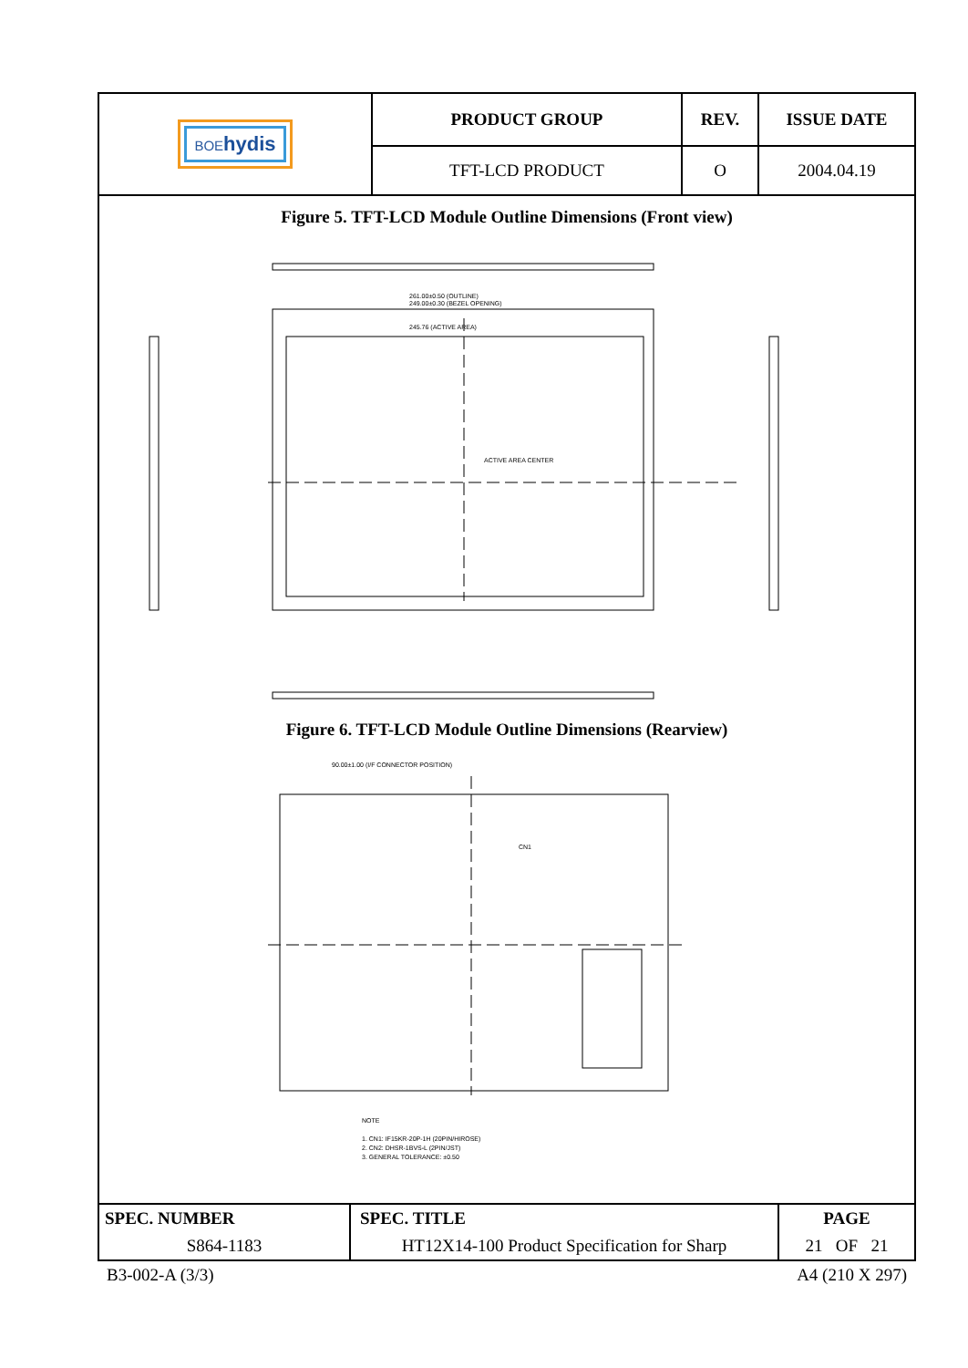| BOE hydis | PRODUCT GROUP | REV. | ISSUE DATE |
| | TFT-LCD PRODUCT | O | 2004.04.19 |
Figure 5. TFT-LCD Module Outline Dimensions (Front view)
ACTIVE AREA CENTER
261.00±0.50 (OUTLINE)
249.00±0.30 (BEZEL OPENING)
245.76 (ACTIVE AREA)
Figure 6. TFT-LCD Module Outline Dimensions (Rearview)
90.00±1.00 (I/F CONNECTOR POSITION)
CN1
NOTE
1. CN1: IF15KR-20P-1H (20PIN/HIROSE)
2. CN2: DHSR-1BVS-L (2PIN/JST)
3. GENERAL TOLERANCE: ±0.50
| SPEC. NUMBER | SPEC. TITLE | PAGE |
| S864-1183 | HT12X14-100 Product Specification for Sharp | 21 OF 21 |
B3-002-A (3/3) A4 (210 X 297)